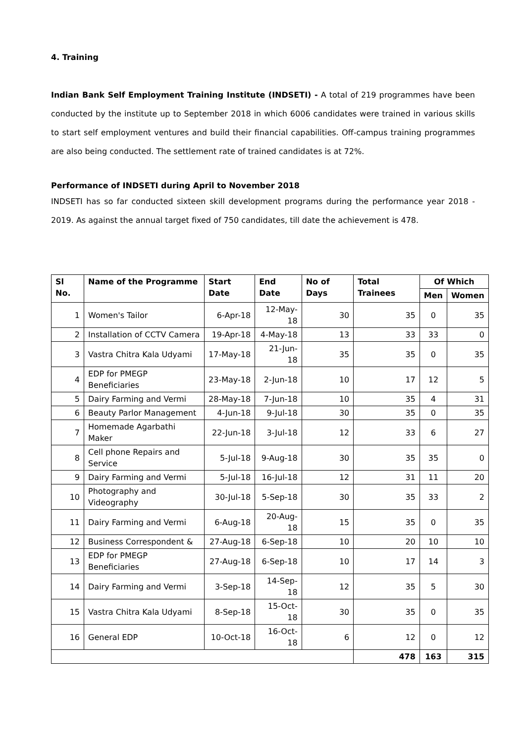4. Training
Indian Bank Self Employment Training Institute (INDSETI) - A total of 219 programmes have been conducted by the institute up to September 2018 in which 6006 candidates were trained in various skills to start self employment ventures and build their financial capabilities. Off-campus training programmes are also being conducted. The settlement rate of trained candidates is at 72%.
Performance of INDSETI during April to November 2018
INDSETI has so far conducted sixteen skill development programs during the performance year 2018 - 2019. As against the annual target fixed of 750 candidates, till date the achievement is 478.
| Sl No. | Name of the Programme | Start Date | End Date | No of Days | Total Trainees | Of Which | |
| --- | --- | --- | --- | --- | --- | --- | --- |
| | | | | | | Men | Women |
| 1 | Women's Tailor | 6-Apr-18 | 12-May-18 | 30 | 35 | 0 | 35 |
| 2 | Installation of CCTV Camera | 19-Apr-18 | 4-May-18 | 13 | 33 | 33 | 0 |
| 3 | Vastra Chitra Kala Udyami | 17-May-18 | 21-Jun-18 | 35 | 35 | 0 | 35 |
| 4 | EDP for PMEGP Beneficiaries | 23-May-18 | 2-Jun-18 | 10 | 17 | 12 | 5 |
| 5 | Dairy Farming and Vermi | 28-May-18 | 7-Jun-18 | 10 | 35 | 4 | 31 |
| 6 | Beauty Parlor Management | 4-Jun-18 | 9-Jul-18 | 30 | 35 | 0 | 35 |
| 7 | Homemade Agarbathi Maker | 22-Jun-18 | 3-Jul-18 | 12 | 33 | 6 | 27 |
| 8 | Cell phone Repairs and Service | 5-Jul-18 | 9-Aug-18 | 30 | 35 | 35 | 0 |
| 9 | Dairy Farming and Vermi | 5-Jul-18 | 16-Jul-18 | 12 | 31 | 11 | 20 |
| 10 | Photography and Videography | 30-Jul-18 | 5-Sep-18 | 30 | 35 | 33 | 2 |
| 11 | Dairy Farming and Vermi | 6-Aug-18 | 20-Aug-18 | 15 | 35 | 0 | 35 |
| 12 | Business Correspondent & | 27-Aug-18 | 6-Sep-18 | 10 | 20 | 10 | 10 |
| 13 | EDP for PMEGP Beneficiaries | 27-Aug-18 | 6-Sep-18 | 10 | 17 | 14 | 3 |
| 14 | Dairy Farming and Vermi | 3-Sep-18 | 14-Sep-18 | 12 | 35 | 5 | 30 |
| 15 | Vastra Chitra Kala Udyami | 8-Sep-18 | 15-Oct-18 | 30 | 35 | 0 | 35 |
| 16 | General EDP | 10-Oct-18 | 16-Oct-18 | 6 | 12 | 0 | 12 |
| | | | | | 478 | 163 | 315 |